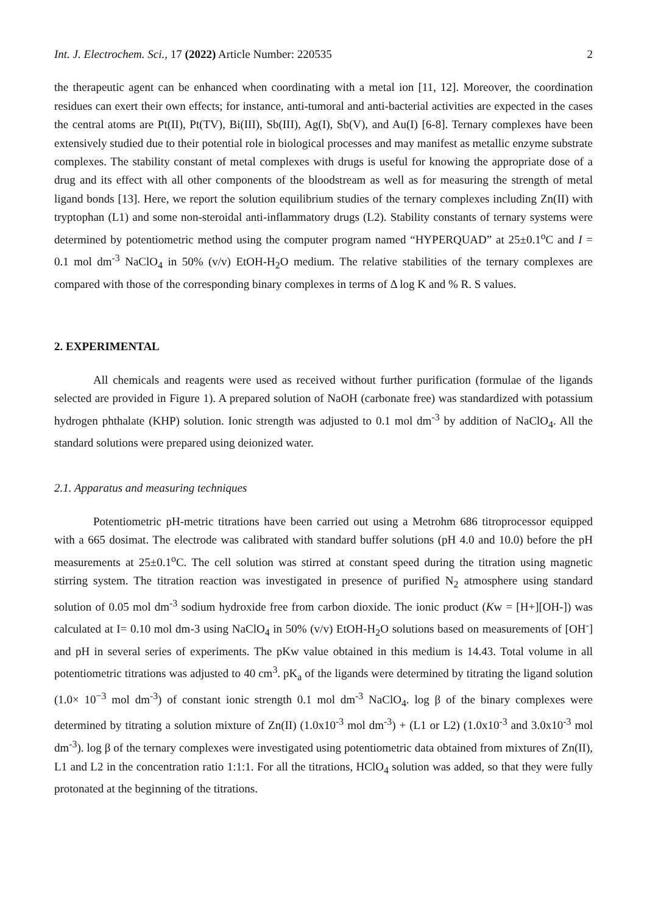Int. J. Electrochem. Sci., 17 (2022) Article Number: 220535 2
the therapeutic agent can be enhanced when coordinating with a metal ion [11, 12]. Moreover, the coordination residues can exert their own effects; for instance, anti-tumoral and anti-bacterial activities are expected in the cases the central atoms are Pt(II), Pt(TV), Bi(III), Sb(III), Ag(I), Sb(V), and Au(I) [6-8]. Ternary complexes have been extensively studied due to their potential role in biological processes and may manifest as metallic enzyme substrate complexes. The stability constant of metal complexes with drugs is useful for knowing the appropriate dose of a drug and its effect with all other components of the bloodstream as well as for measuring the strength of metal ligand bonds [13]. Here, we report the solution equilibrium studies of the ternary complexes including Zn(II) with tryptophan (L1) and some non-steroidal anti-inflammatory drugs (L2). Stability constants of ternary systems were determined by potentiometric method using the computer program named “HYPERQUAD” at 25±0.1<sup>o</sup>C and I = 0.1 mol dm<sup>-3</sup> NaClO<sub>4</sub> in 50% (v/v) EtOH-H<sub>2</sub>O medium. The relative stabilities of the ternary complexes are compared with those of the corresponding binary complexes in terms of Δ log K and % R. S values.
2. EXPERIMENTAL
All chemicals and reagents were used as received without further purification (formulae of the ligands selected are provided in Figure 1). A prepared solution of NaOH (carbonate free) was standardized with potassium hydrogen phthalate (KHP) solution. Ionic strength was adjusted to 0.1 mol dm<sup>-3</sup> by addition of NaClO<sub>4</sub>. All the standard solutions were prepared using deionized water.
2.1. Apparatus and measuring techniques
Potentiometric pH-metric titrations have been carried out using a Metrohm 686 titroprocessor equipped with a 665 dosimat. The electrode was calibrated with standard buffer solutions (pH 4.0 and 10.0) before the pH measurements at 25±0.1<sup>o</sup>C. The cell solution was stirred at constant speed during the titration using magnetic stirring system. The titration reaction was investigated in presence of purified N<sub>2</sub> atmosphere using standard solution of 0.05 mol dm<sup>-3</sup> sodium hydroxide free from carbon dioxide. The ionic product (Kw = [H+][OH-]) was calculated at I= 0.10 mol dm-3 using NaClO<sub>4</sub> in 50% (v/v) EtOH-H<sub>2</sub>O solutions based on measurements of [OH<sup>-</sup>] and pH in several series of experiments. The pKw value obtained in this medium is 14.43. Total volume in all potentiometric titrations was adjusted to 40 cm<sup>3</sup>. pK<sub>a</sub> of the ligands were determined by titrating the ligand solution (1.0× 10<sup>−3</sup> mol dm<sup>-3</sup>) of constant ionic strength 0.1 mol dm<sup>-3</sup> NaClO<sub>4</sub>. log β of the binary complexes were determined by titrating a solution mixture of Zn(II) (1.0x10<sup>-3</sup> mol dm<sup>-3</sup>) + (L1 or L2) (1.0x10<sup>-3</sup> and 3.0x10<sup>-3</sup> mol dm<sup>-3</sup>). log β of the ternary complexes were investigated using potentiometric data obtained from mixtures of Zn(II), L1 and L2 in the concentration ratio 1:1:1. For all the titrations, HClO<sub>4</sub> solution was added, so that they were fully protonated at the beginning of the titrations.